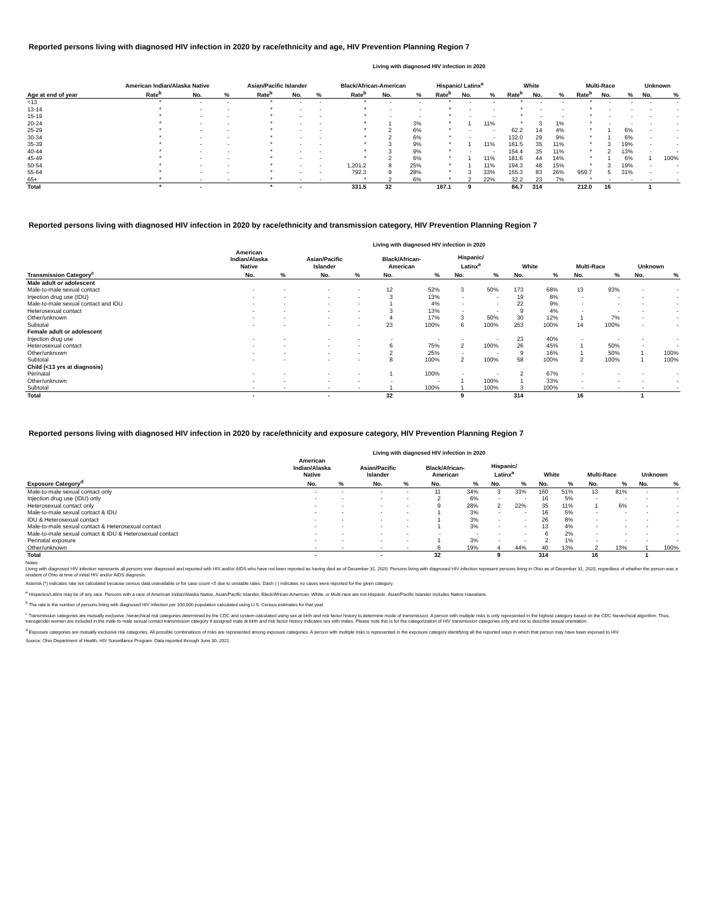Reported persons living with diagnosed HIV infection in 2020 by race/ethnicity and age, HIV Prevention Planning Region 7
Living with diagnosed HIV infection in 2020
| | American Indian/Alaska Native | | | Asian/Pacific Islander | | | Black/African-American | | | Hispanic/ Latinx<sup>a</sup> | | | White | | | Multi-Race | | | Unknown | |
| --- | --- | --- | --- | --- | --- | --- | --- | --- | --- | --- | --- | --- | --- | --- | --- | --- | --- | --- | --- | --- |
| Age at end of year | Rate<sup>b</sup> | No. | % | Rate<sup>b</sup> | No. | % | Rate<sup>b</sup> | No. | % | Rate<sup>b</sup> | No. | % | Rate<sup>b</sup> | No. | % | Rate<sup>b</sup> | No. | % | No. | % |
| <13 | * | - | - | * | - | - | * | - | - | * | - | - | * | - | - | * | - | - | - | - |
| 13-14 | * | - | - | * | - | - | * | - | - | * | - | - | * | - | - | * | - | - | - | - |
| 15-19 | * | - | - | * | - | - | * | - | - | * | - | - | * | - | - | * | - | - | - | - |
| 20-24 | * | - | - | * | - | - | * | 1 | 3% | * | 1 | 11% | * | 3 | 1% | * | - | - | - | - |
| 25-29 | * | - | - | * | - | - | * | 2 | 6% | * | - | - | 62.2 | 14 | 4% | * | 1 | 6% | - | - |
| 30-34 | * | - | - | * | - | - | * | 2 | 6% | * | - | - | 132.0 | 29 | 9% | * | 1 | 6% | - | - |
| 35-39 | * | - | - | * | - | - | * | 3 | 9% | * | 1 | 11% | 161.5 | 35 | 11% | * | 3 | 19% | - | - |
| 40-44 | * | - | - | * | - | - | * | 3 | 9% | * | - | - | 154.4 | 35 | 11% | * | 2 | 13% | - | - |
| 45-49 | * | - | - | * | - | - | * | 2 | 6% | * | 1 | 11% | 181.6 | 44 | 14% | * | 1 | 6% | 1 | 100% |
| 50-54 | * | - | - | * | - | - | 1,201.2 | 8 | 25% | * | 1 | 11% | 194.3 | 48 | 15% | * | 3 | 19% | - | - |
| 55-64 | * | - | - | * | - | - | 792.3 | 9 | 28% | * | 3 | 33% | 155.3 | 83 | 26% | 959.7 | 5 | 31% | - | - |
| 65+ | * | - | - | * | - | - | * | 2 | 6% | * | 2 | 22% | 32.2 | 23 | 7% | * | - | - | - | - |
| Total | * | - | | * | - | | 331.5 | 32 | | 167.1 | 9 | | 84.7 | 314 | | 212.0 | 16 | | 1 | |
Reported persons living with diagnosed HIV infection in 2020 by race/ethnicity and transmission category, HIV Prevention Planning Region 7
Living with diagnosed HIV infection in 2020
| | American Indian/Alaska Native | | Asian/Pacific Islander | | Black/African- American | | Hispanic/ Latinx<sup>a</sup> | | White | | Multi-Race | | Unknown | |
| --- | --- | --- | --- | --- | --- | --- | --- | --- | --- | --- | --- | --- | --- | --- |
| Transmission Category<sup>c</sup> | No. | % | No. | % | No. | % | No. | % | No. | % | No. | % | No. | % |
| Male adult or adolescent | | | | | | | | | | | | | | |
| Male-to-male sexual contact | - | - | - | - | 12 | 52% | 3 | 50% | 173 | 68% | 13 | 93% | - | - |
| Injection drug use (IDU) | - | - | - | - | 3 | 13% | - | - | 19 | 8% | - | - | - | - |
| Male-to-male sexual contact and IDU | - | - | - | - | 1 | 4% | - | - | 22 | 9% | - | - | - | - |
| Heterosexual contact | - | - | - | - | 3 | 13% | - | - | 9 | 4% | - | - | - | - |
| Other/unknown | - | - | - | - | 4 | 17% | 3 | 50% | 30 | 12% | 1 | 7% | - | - |
| Subtotal | - | - | - | - | 23 | 100% | 6 | 100% | 253 | 100% | 14 | 100% | - | - |
| Female adult or adolescent | | | | | | | | | | | | | | |
| Injection drug use | - | - | - | - | - | - | - | - | 23 | 40% | - | - | - | - |
| Heterosexual contact | - | - | - | - | 6 | 75% | 2 | 100% | 26 | 45% | 1 | 50% | - | - |
| Other/unknown | - | - | - | - | 2 | 25% | - | - | 9 | 16% | 1 | 50% | 1 | 100% |
| Subtotal | - | - | - | - | 8 | 100% | 2 | 100% | 58 | 100% | 2 | 100% | 1 | 100% |
| Child (<13 yrs at diagnosis) | | | | | | | | | | | | | | |
| Perinatal | - | - | - | - | 1 | 100% | - | - | 2 | 67% | - | - | - | - |
| Other/unknown | - | - | - | - | - | - | 1 | 100% | 1 | 33% | - | - | - | - |
| Subtotal | - | - | - | - | 1 | 100% | 1 | 100% | 3 | 100% | - | - | - | - |
| Total | - | | - | | 32 | | 9 | | 314 | | 16 | | 1 | |
Reported persons living with diagnosed HIV infection in 2020 by race/ethnicity and exposure category, HIV Prevention Planning Region 7
Living with diagnosed HIV infection in 2020
| | American Indian/Alaska Native | | Asian/Pacific Islander | | Black/African- American | | Hispanic/ Latinx<sup>a</sup> | | White | | Multi-Race | | Unknown | |
| --- | --- | --- | --- | --- | --- | --- | --- | --- | --- | --- | --- | --- | --- | --- |
| Exposure Category<sup>d</sup> | No. | % | No. | % | No. | % | No. | % | No. | % | No. | % | No. | % |
| Male-to-male sexual contact only | - | - | - | - | 11 | 34% | 3 | 33% | 160 | 51% | 13 | 81% | - | - |
| Injection drug use (IDU) only | - | - | - | - | 2 | 6% | - | - | 16 | 5% | - | - | - | - |
| Heterosexual contact only | - | - | - | - | 9 | 28% | 2 | 22% | 35 | 11% | 1 | 6% | - | - |
| Male-to-male sexual contact & IDU | - | - | - | - | 1 | 3% | - | - | 16 | 5% | - | - | - | - |
| IDU & Heterosexual contact | - | - | - | - | 1 | 3% | - | - | 26 | 8% | - | - | - | - |
| Male-to-male sexual contact & Heterosexual contact | - | - | - | - | 1 | 3% | - | - | 13 | 4% | - | - | - | - |
| Male-to-male sexual contact & IDU & Heterosexual contact | - | - | - | - | - | - | - | - | 6 | 2% | - | - | - | - |
| Perinatal exposure | - | - | - | - | 1 | 3% | - | - | 2 | 1% | - | - | - | - |
| Other/unknown | - | - | - | - | 6 | 19% | 4 | 44% | 40 | 13% | 2 | 13% | 1 | 100% |
| Total | - | | - | | 32 | | 9 | | 314 | | 16 | | 1 | |
Notes:
Living with diagnosed HIV infection represents all persons ever diagnosed and reported with HIV and/or AIDS who have not been reported as having died as of December 31, 2020. Persons living with diagnosed HIV infection represent persons living in Ohio as of December 31, 2020, regardless of whether the person was a resident of Ohio at time of initial HIV and/or AIDS diagnosis.
Asterisk (*) indicates rate not calculated because census data unavailable or for case count <5 due to unstable rates. Dash (-) indicates no cases were reported for the given category.
<sup>a</sup> Hispanics/Latinx may be of any race. Persons with a race of American Indian/Alaska Native, Asian/Pacific Islander, Black/African-American, White, or Multi-race are not-Hispanic. Asian/Pacific Islander includes Native Hawaiians.
<sup>b</sup> The rate is the number of persons living with diagnosed HIV infection per 100,000 population calculated using U.S. Census estimates for that year.
<sup>c</sup> Transmission categories are mutually exclusive, hierarchical risk categories determined by the CDC and system-calculated using sex at birth and risk factor history to determine mode of transmission. A person with multiple risks is only represented in the highest category based on the CDC hierarchical algorithm. Thus, transgender women are included in the male-to-male sexual contact transmission category if assigned male at birth and risk factor history indicates sex with males. Please note this is for the categorization of HIV transmission categories only and not to describe sexual orientation.
<sup>d</sup> Exposure categories are mutually exclusive risk categories. All possible combinations of risks are represented among exposure categories. A person with multiple risks is represented in the exposure category identifying all the reported ways in which that person may have been exposed to HIV.
Source: Ohio Department of Health, HIV Surveillance Program. Data reported through June 30, 2021.